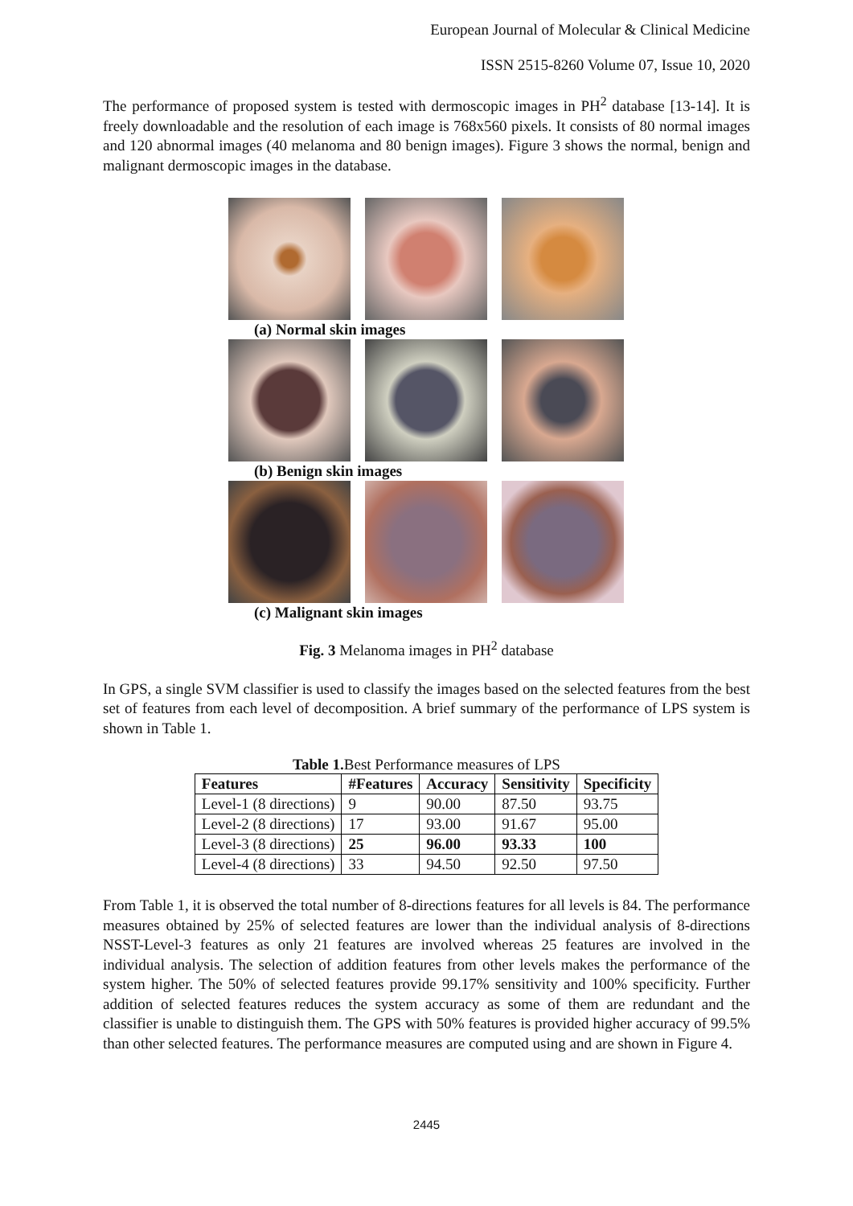European Journal of Molecular & Clinical Medicine
ISSN 2515-8260 Volume 07, Issue 10, 2020
The performance of proposed system is tested with dermoscopic images in PH<sup>2</sup> database [13-14]. It is freely downloadable and the resolution of each image is 768x560 pixels. It consists of 80 normal images and 120 abnormal images (40 melanoma and 80 benign images). Figure 3 shows the normal, benign and malignant dermoscopic images in the database.
(a) Normal skin images
(b) Benign skin images
(c) Malignant skin images
Fig. 3 Melanoma images in PH<sup>2</sup> database
In GPS, a single SVM classifier is used to classify the images based on the selected features from the best set of features from each level of decomposition. A brief summary of the performance of LPS system is shown in Table 1.
Table 1. Best Performance measures of LPS
| Features | #Features | Accuracy | Sensitivity | Specificity |
| --- | --- | --- | --- | --- |
| Level-1 (8 directions) | 9 | 90.00 | 87.50 | 93.75 |
| Level-2 (8 directions) | 17 | 93.00 | 91.67 | 95.00 |
| Level-3 (8 directions) | 25 | 96.00 | 93.33 | 100 |
| Level-4 (8 directions) | 33 | 94.50 | 92.50 | 97.50 |
From Table 1, it is observed the total number of 8-directions features for all levels is 84. The performance measures obtained by 25% of selected features are lower than the individual analysis of 8-directions NSST-Level-3 features as only 21 features are involved whereas 25 features are involved in the individual analysis. The selection of addition features from other levels makes the performance of the system higher. The 50% of selected features provide 99.17% sensitivity and 100% specificity. Further addition of selected features reduces the system accuracy as some of them are redundant and the classifier is unable to distinguish them. The GPS with 50% features is provided higher accuracy of 99.5% than other selected features. The performance measures are computed using and are shown in Figure 4.
2445